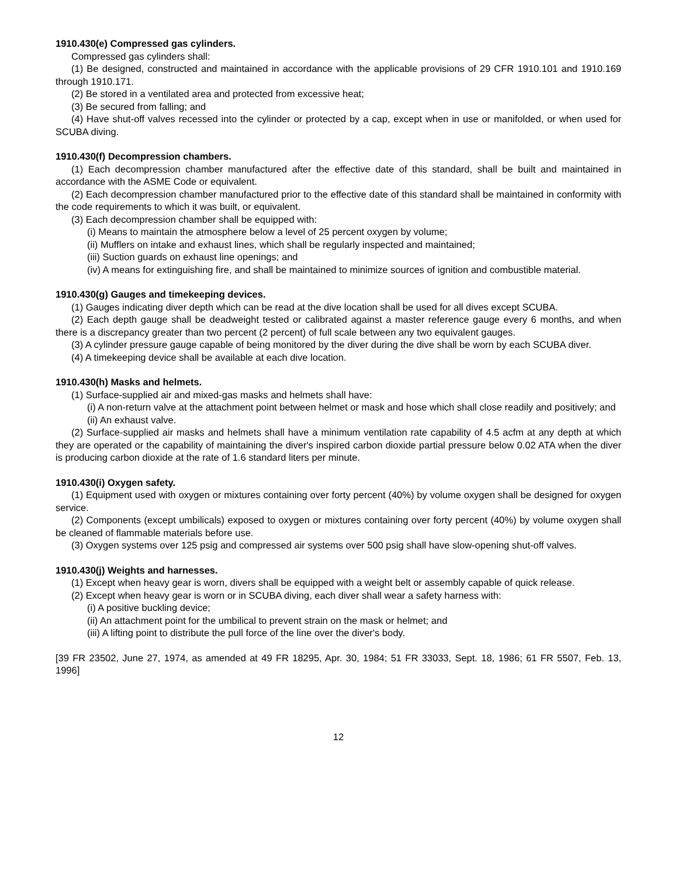1910.430(e) Compressed gas cylinders.
Compressed gas cylinders shall:
(1) Be designed, constructed and maintained in accordance with the applicable provisions of 29 CFR 1910.101 and 1910.169 through 1910.171.
(2) Be stored in a ventilated area and protected from excessive heat;
(3) Be secured from falling; and
(4) Have shut-off valves recessed into the cylinder or protected by a cap, except when in use or manifolded, or when used for SCUBA diving.
1910.430(f) Decompression chambers.
(1) Each decompression chamber manufactured after the effective date of this standard, shall be built and maintained in accordance with the ASME Code or equivalent.
(2) Each decompression chamber manufactured prior to the effective date of this standard shall be maintained in conformity with the code requirements to which it was built, or equivalent.
(3) Each decompression chamber shall be equipped with:
(i) Means to maintain the atmosphere below a level of 25 percent oxygen by volume;
(ii) Mufflers on intake and exhaust lines, which shall be regularly inspected and maintained;
(iii) Suction guards on exhaust line openings; and
(iv) A means for extinguishing fire, and shall be maintained to minimize sources of ignition and combustible material.
1910.430(g) Gauges and timekeeping devices.
(1) Gauges indicating diver depth which can be read at the dive location shall be used for all dives except SCUBA.
(2) Each depth gauge shall be deadweight tested or calibrated against a master reference gauge every 6 months, and when there is a discrepancy greater than two percent (2 percent) of full scale between any two equivalent gauges.
(3) A cylinder pressure gauge capable of being monitored by the diver during the dive shall be worn by each SCUBA diver.
(4) A timekeeping device shall be available at each dive location.
1910.430(h) Masks and helmets.
(1) Surface-supplied air and mixed-gas masks and helmets shall have:
(i) A non-return valve at the attachment point between helmet or mask and hose which shall close readily and positively; and
(ii) An exhaust valve.
(2) Surface-supplied air masks and helmets shall have a minimum ventilation rate capability of 4.5 acfm at any depth at which they are operated or the capability of maintaining the diver's inspired carbon dioxide partial pressure below 0.02 ATA when the diver is producing carbon dioxide at the rate of 1.6 standard liters per minute.
1910.430(i) Oxygen safety.
(1) Equipment used with oxygen or mixtures containing over forty percent (40%) by volume oxygen shall be designed for oxygen service.
(2) Components (except umbilicals) exposed to oxygen or mixtures containing over forty percent (40%) by volume oxygen shall be cleaned of flammable materials before use.
(3) Oxygen systems over 125 psig and compressed air systems over 500 psig shall have slow-opening shut-off valves.
1910.430(j) Weights and harnesses.
(1) Except when heavy gear is worn, divers shall be equipped with a weight belt or assembly capable of quick release.
(2) Except when heavy gear is worn or in SCUBA diving, each diver shall wear a safety harness with:
(i) A positive buckling device;
(ii) An attachment point for the umbilical to prevent strain on the mask or helmet; and
(iii) A lifting point to distribute the pull force of the line over the diver's body.
[39 FR 23502, June 27, 1974, as amended at 49 FR 18295, Apr. 30, 1984; 51 FR 33033, Sept. 18, 1986; 61 FR 5507, Feb. 13, 1996]
12